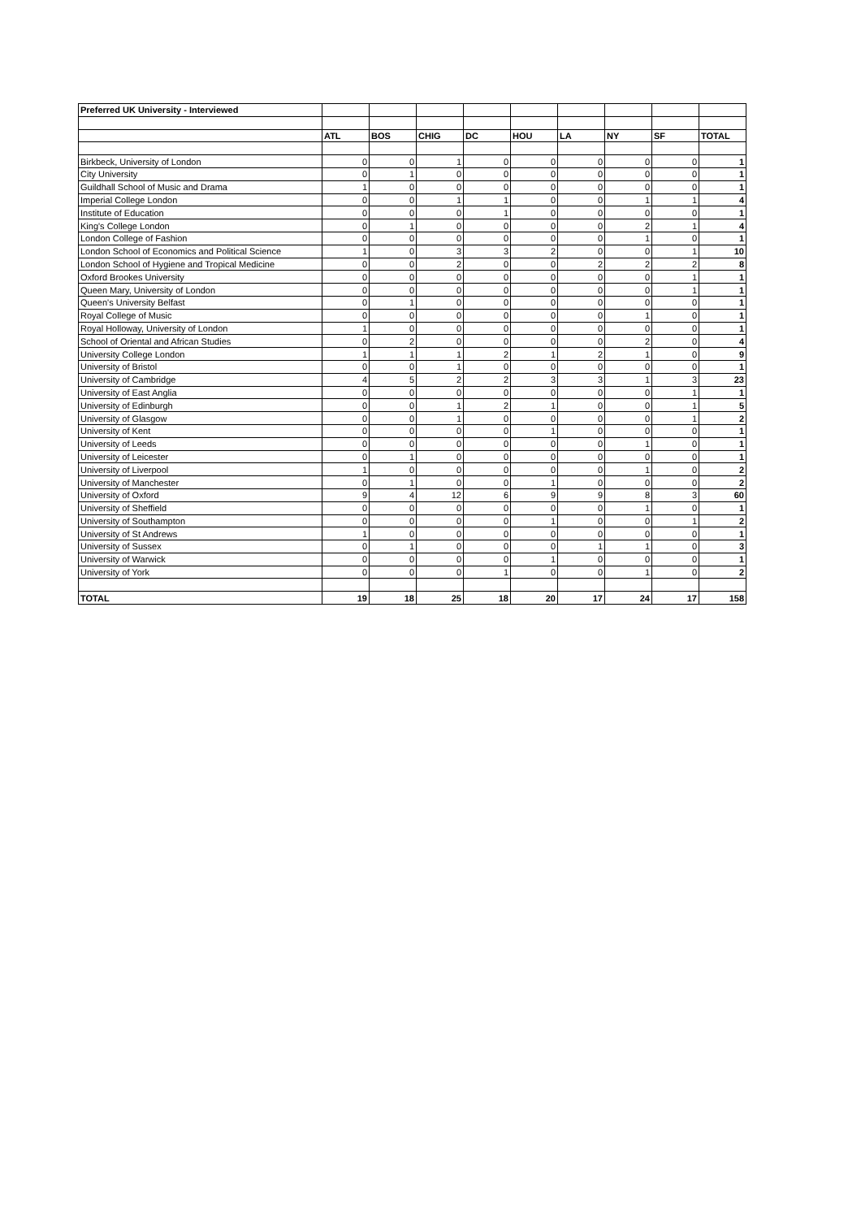| Preferred UK University - Interviewed | | | | | | | | | |
| | ATL | BOS | CHIG | DC | HOU | LA | NY | SF | TOTAL |
| Birkbeck, University of London | 0 | 0 | 1 | 0 | 0 | 0 | 0 | 0 | 1 |
| City University | 0 | 1 | 0 | 0 | 0 | 0 | 0 | 0 | 1 |
| Guildhall School of Music and Drama | 1 | 0 | 0 | 0 | 0 | 0 | 0 | 0 | 1 |
| Imperial College London | 0 | 0 | 1 | 1 | 0 | 0 | 1 | 1 | 4 |
| Institute of Education | 0 | 0 | 0 | 1 | 0 | 0 | 0 | 0 | 1 |
| King's College London | 0 | 1 | 0 | 0 | 0 | 0 | 2 | 1 | 4 |
| London College of Fashion | 0 | 0 | 0 | 0 | 0 | 0 | 1 | 0 | 1 |
| London School of Economics and Political Science | 1 | 0 | 3 | 3 | 2 | 0 | 0 | 1 | 10 |
| London School of Hygiene and Tropical Medicine | 0 | 0 | 2 | 0 | 0 | 2 | 2 | 2 | 8 |
| Oxford Brookes University | 0 | 0 | 0 | 0 | 0 | 0 | 0 | 1 | 1 |
| Queen Mary, University of London | 0 | 0 | 0 | 0 | 0 | 0 | 0 | 1 | 1 |
| Queen's University Belfast | 0 | 1 | 0 | 0 | 0 | 0 | 0 | 0 | 1 |
| Royal College of Music | 0 | 0 | 0 | 0 | 0 | 0 | 1 | 0 | 1 |
| Royal Holloway, University of London | 1 | 0 | 0 | 0 | 0 | 0 | 0 | 0 | 1 |
| School of Oriental and African Studies | 0 | 2 | 0 | 0 | 0 | 0 | 2 | 0 | 4 |
| University College London | 1 | 1 | 1 | 2 | 1 | 2 | 1 | 0 | 9 |
| University of Bristol | 0 | 0 | 1 | 0 | 0 | 0 | 0 | 0 | 1 |
| University of Cambridge | 4 | 5 | 2 | 2 | 3 | 3 | 1 | 3 | 23 |
| University of East Anglia | 0 | 0 | 0 | 0 | 0 | 0 | 0 | 1 | 1 |
| University of Edinburgh | 0 | 0 | 1 | 2 | 1 | 0 | 0 | 1 | 5 |
| University of Glasgow | 0 | 0 | 1 | 0 | 0 | 0 | 0 | 1 | 2 |
| University of Kent | 0 | 0 | 0 | 0 | 1 | 0 | 0 | 0 | 1 |
| University of Leeds | 0 | 0 | 0 | 0 | 0 | 0 | 1 | 0 | 1 |
| University of Leicester | 0 | 1 | 0 | 0 | 0 | 0 | 0 | 0 | 1 |
| University of Liverpool | 1 | 0 | 0 | 0 | 0 | 0 | 1 | 0 | 2 |
| University of Manchester | 0 | 1 | 0 | 0 | 1 | 0 | 0 | 0 | 2 |
| University of Oxford | 9 | 4 | 12 | 6 | 9 | 9 | 8 | 3 | 60 |
| University of Sheffield | 0 | 0 | 0 | 0 | 0 | 0 | 1 | 0 | 1 |
| University of Southampton | 0 | 0 | 0 | 0 | 1 | 0 | 0 | 1 | 2 |
| University of St Andrews | 1 | 0 | 0 | 0 | 0 | 0 | 0 | 0 | 1 |
| University of Sussex | 0 | 1 | 0 | 0 | 0 | 1 | 1 | 0 | 3 |
| University of Warwick | 0 | 0 | 0 | 0 | 1 | 0 | 0 | 0 | 1 |
| University of York | 0 | 0 | 0 | 1 | 0 | 0 | 1 | 0 | 2 |
| TOTAL | 19 | 18 | 25 | 18 | 20 | 17 | 24 | 17 | 158 |